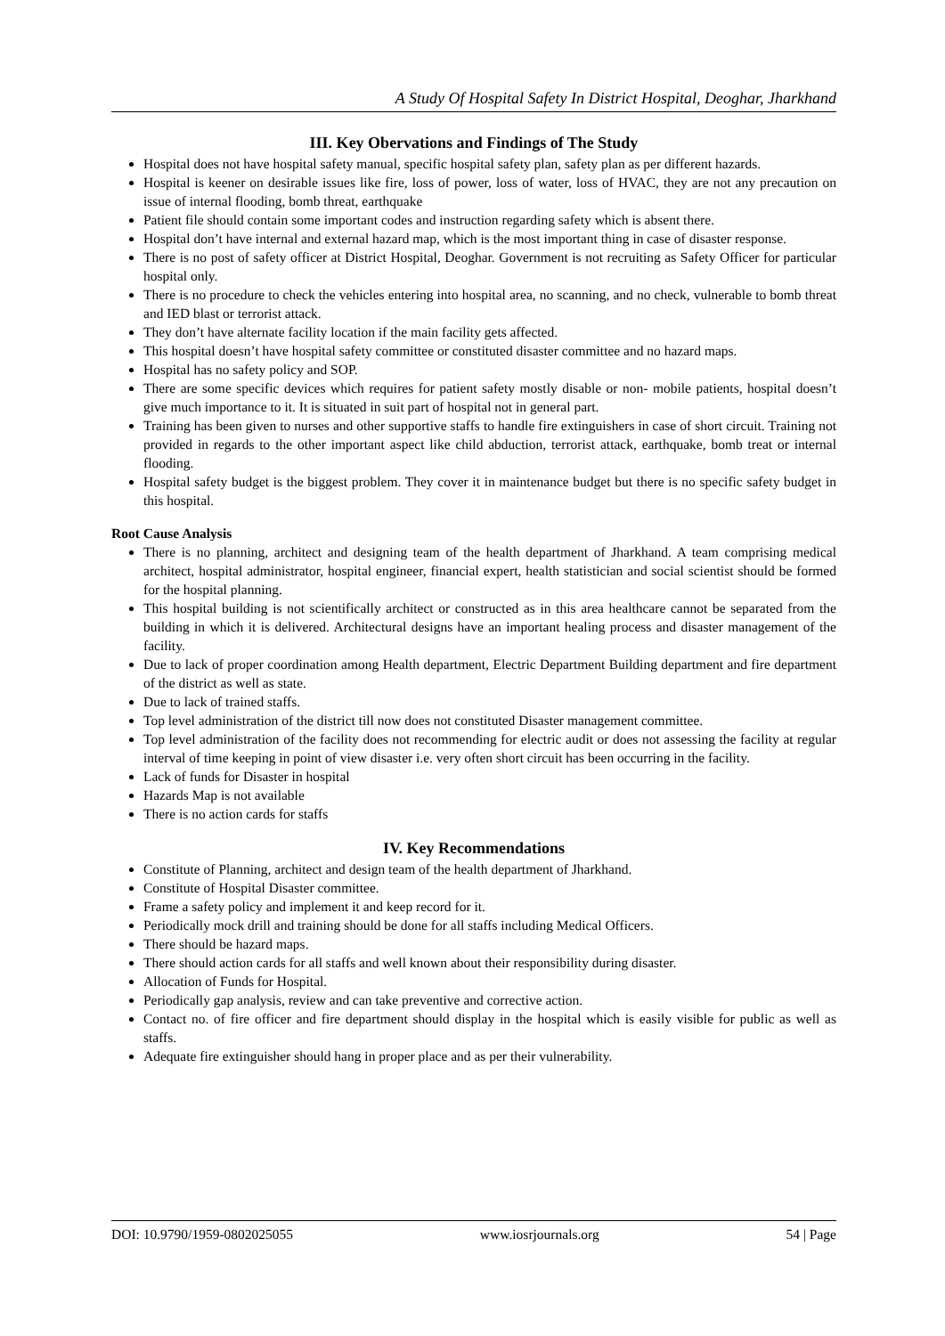A Study Of Hospital Safety In District Hospital, Deoghar, Jharkhand
III. Key Obervations and Findings of The Study
Hospital does not have hospital safety manual, specific hospital safety plan, safety plan as per different hazards.
Hospital is keener on desirable issues like fire, loss of power, loss of water, loss of HVAC, they are not any precaution on issue of internal flooding, bomb threat, earthquake
Patient file should contain some important codes and instruction regarding safety which is absent there.
Hospital don’t have internal and external hazard map, which is the most important thing in case of disaster response.
There is no post of safety officer at District Hospital, Deoghar. Government is not recruiting as Safety Officer for particular hospital only.
There is no procedure to check the vehicles entering into hospital area, no scanning, and no check, vulnerable to bomb threat and IED blast or terrorist attack.
They don’t have alternate facility location if the main facility gets affected.
This hospital doesn’t have hospital safety committee or constituted disaster committee and no hazard maps.
Hospital has no safety policy and SOP.
There are some specific devices which requires for patient safety mostly disable or non- mobile patients, hospital doesn’t give much importance to it. It is situated in suit part of hospital not in general part.
Training has been given to nurses and other supportive staffs to handle fire extinguishers in case of short circuit. Training not provided in regards to the other important aspect like child abduction, terrorist attack, earthquake, bomb treat or internal flooding.
Hospital safety budget is the biggest problem. They cover it in maintenance budget but there is no specific safety budget in this hospital.
Root Cause Analysis
There is no planning, architect and designing team of the health department of Jharkhand. A team comprising medical architect, hospital administrator, hospital engineer, financial expert, health statistician and social scientist should be formed for the hospital planning.
This hospital building is not scientifically architect or constructed as in this area healthcare cannot be separated from the building in which it is delivered. Architectural designs have an important healing process and disaster management of the facility.
Due to lack of proper coordination among Health department, Electric Department Building department and fire department of the district as well as state.
Due to lack of trained staffs.
Top level administration of the district till now does not constituted Disaster management committee.
Top level administration of the facility does not recommending for electric audit or does not assessing the facility at regular interval of time keeping in point of view disaster i.e. very often short circuit has been occurring in the facility.
Lack of funds for Disaster in hospital
Hazards Map is not available
There is no action cards for staffs
IV. Key Recommendations
Constitute of Planning, architect and design team of the health department of Jharkhand.
Constitute of Hospital Disaster committee.
Frame a safety policy and implement it and keep record for it.
Periodically mock drill and training should be done for all staffs including Medical Officers.
There should be hazard maps.
There should action cards for all staffs and well known about their responsibility during disaster.
Allocation of Funds for Hospital.
Periodically gap analysis, review and can take preventive and corrective action.
Contact no. of fire officer and fire department should display in the hospital which is easily visible for public as well as staffs.
Adequate fire extinguisher should hang in proper place and as per their vulnerability.
DOI: 10.9790/1959-0802025055 www.iosrjournals.org 54 | Page